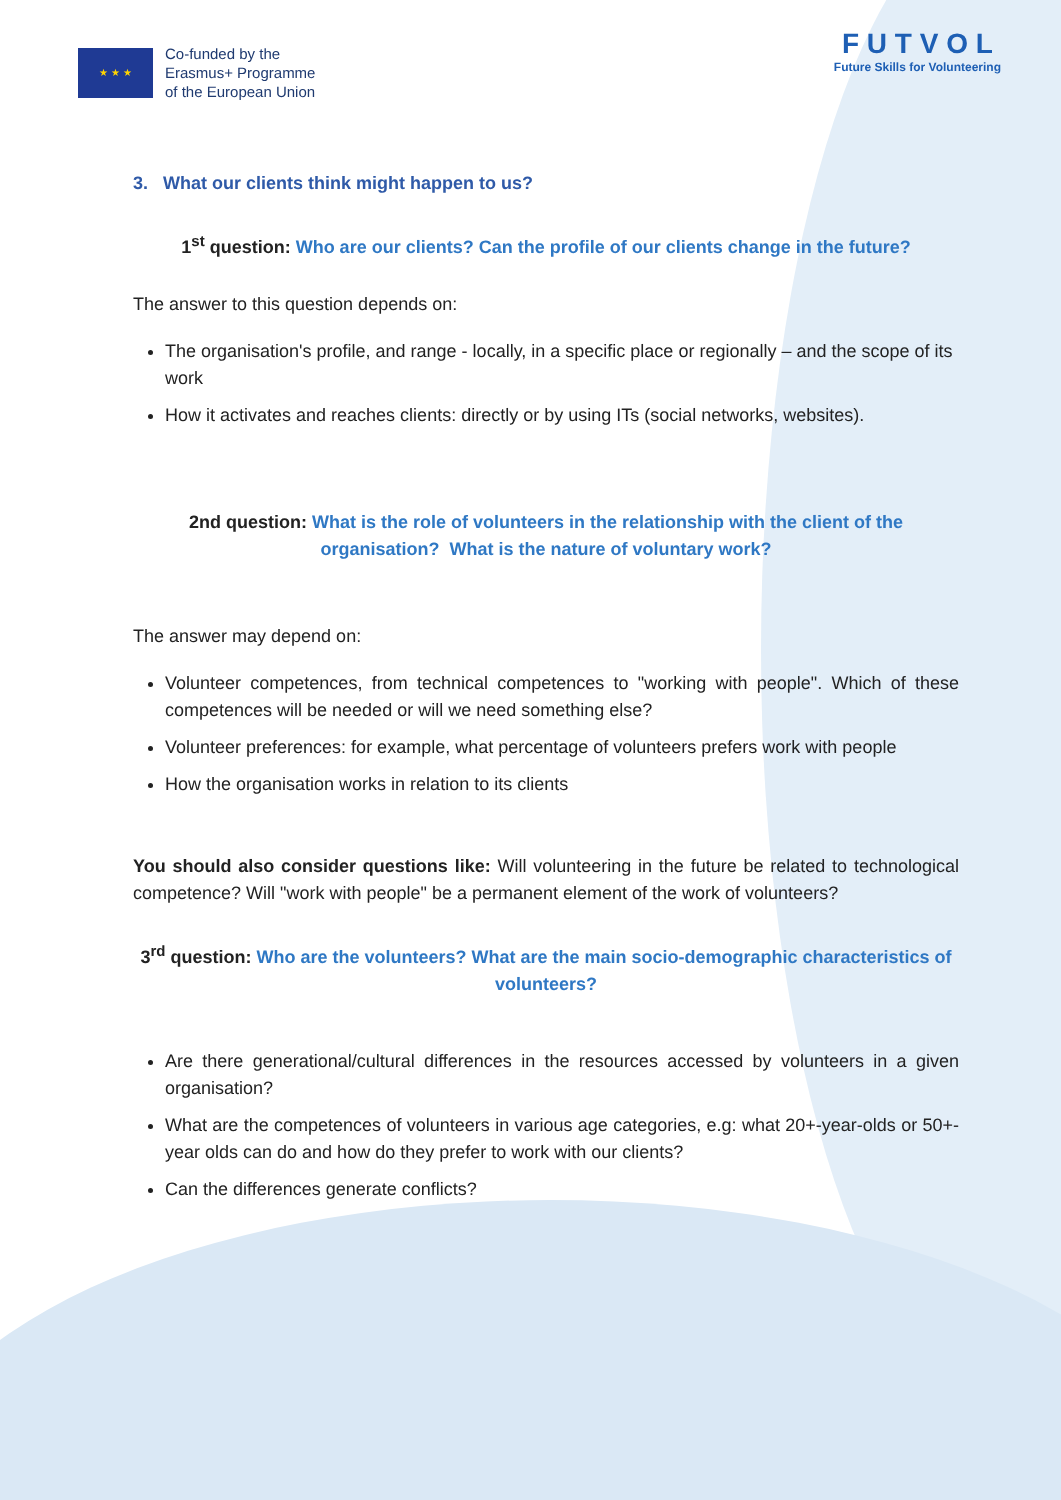★ ★ ★
Co-funded by the
Erasmus+ Programme
of the European Union
F U T V O L
Future Skills for Volunteering
3. What our clients think might happen to us?
1<sup>st</sup> question: Who are our clients? Can the profile of our clients change in the future?
The answer to this question depends on:
The organisation's profile, and range - locally, in a specific place or regionally – and the scope of its work
How it activates and reaches clients: directly or by using ITs (social networks, websites).
2nd question: What is the role of volunteers in the relationship with the client of the organisation? What is the nature of voluntary work?
The answer may depend on:
Volunteer competences, from technical competences to "working with people". Which of these competences will be needed or will we need something else?
Volunteer preferences: for example, what percentage of volunteers prefers work with people
How the organisation works in relation to its clients
You should also consider questions like: Will volunteering in the future be related to technological competence? Will "work with people" be a permanent element of the work of volunteers?
3<sup>rd</sup> question: Who are the volunteers? What are the main socio-demographic characteristics of volunteers?
Are there generational/cultural differences in the resources accessed by volunteers in a given organisation?
What are the competences of volunteers in various age categories, e.g: what 20+-year-olds or 50+-year olds can do and how do they prefer to work with our clients?
Can the differences generate conflicts?